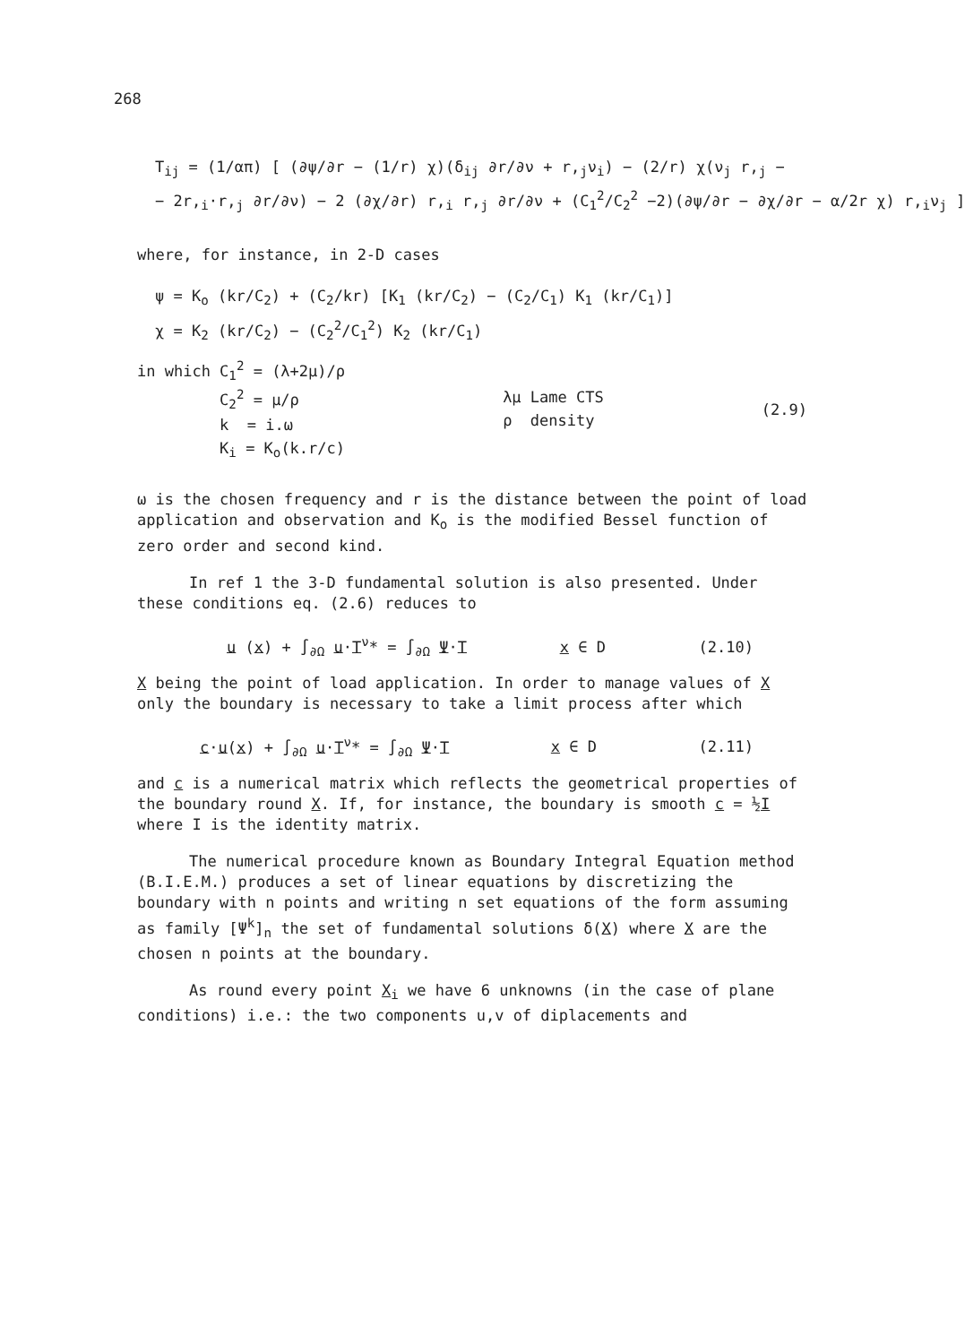268
T<sub>ij</sub> = (1/απ) [ (∂ψ/∂r − (1/r) χ)(δ<sub>ij</sub> ∂r/∂ν + r,<sub>j</sub>ν<sub>i</sub>) − (2/r) χ(ν<sub>j</sub> r,<sub>j</sub> −
− 2r,<sub>i</sub>·r,<sub>j</sub> ∂r/∂ν) − 2 (∂χ/∂r) r,<sub>i</sub> r,<sub>j</sub> ∂r/∂ν + (C<sub>1</sub><sup>2</sup>/C<sub>2</sub><sup>2</sup> −2)(∂ψ/∂r − ∂χ/∂r − α/2r χ) r,<sub>i</sub>ν<sub>j</sub> ]
where, for instance, in 2-D cases
ψ = K<sub>o</sub> (kr/C<sub>2</sub>) + (C<sub>2</sub>/kr) [K<sub>1</sub> (kr/C<sub>2</sub>) − (C<sub>2</sub>/C<sub>1</sub>) K<sub>1</sub> (kr/C<sub>1</sub>)]
χ = K<sub>2</sub> (kr/C<sub>2</sub>) − (C<sub>2</sub><sup>2</sup>/C<sub>1</sub><sup>2</sup>) K<sub>2</sub> (kr/C<sub>1</sub>)
in which C<sub>1</sub><sup>2</sup> = (λ+2μ)/ρ
C<sub>2</sub><sup>2</sup> = μ/ρ
k = i.ω
K<sub>i</sub> = K<sub>o</sub>(k.r/c)
λμ Lame CTS
ρ density
(2.9)
ω is the chosen frequency and r is the distance between the point of load application and observation and K<sub>o</sub> is the modified Bessel function of zero order and second kind.
In ref 1 the 3-D fundamental solution is also presented. Under these conditions eq. (2.6) reduces to
u (x) + ∫<sub>∂Ω</sub> u·T<sup>ν</sup>* = ∫<sub>∂Ω</sub> Ψ·T x ∈ D (2.10)
X being the point of load application. In order to manage values of X only the boundary is necessary to take a limit process after which
c·u(x) + ∫<sub>∂Ω</sub> u·T<sup>ν</sup>* = ∫<sub>∂Ω</sub> Ψ·T x ∈ D (2.11)
and c is a numerical matrix which reflects the geometrical properties of the boundary round X. If, for instance, the boundary is smooth c = ½I where I is the identity matrix.
The numerical procedure known as Boundary Integral Equation method (B.I.E.M.) produces a set of linear equations by discretizing the boundary with n points and writing n set equations of the form assuming as family [Ψ<sup>k</sup>]<sub>n</sub> the set of fundamental solutions δ(X) where X are the chosen n points at the boundary.
As round every point X<sub>i</sub> we have 6 unknowns (in the case of plane conditions) i.e.: the two components u,v of diplacements and